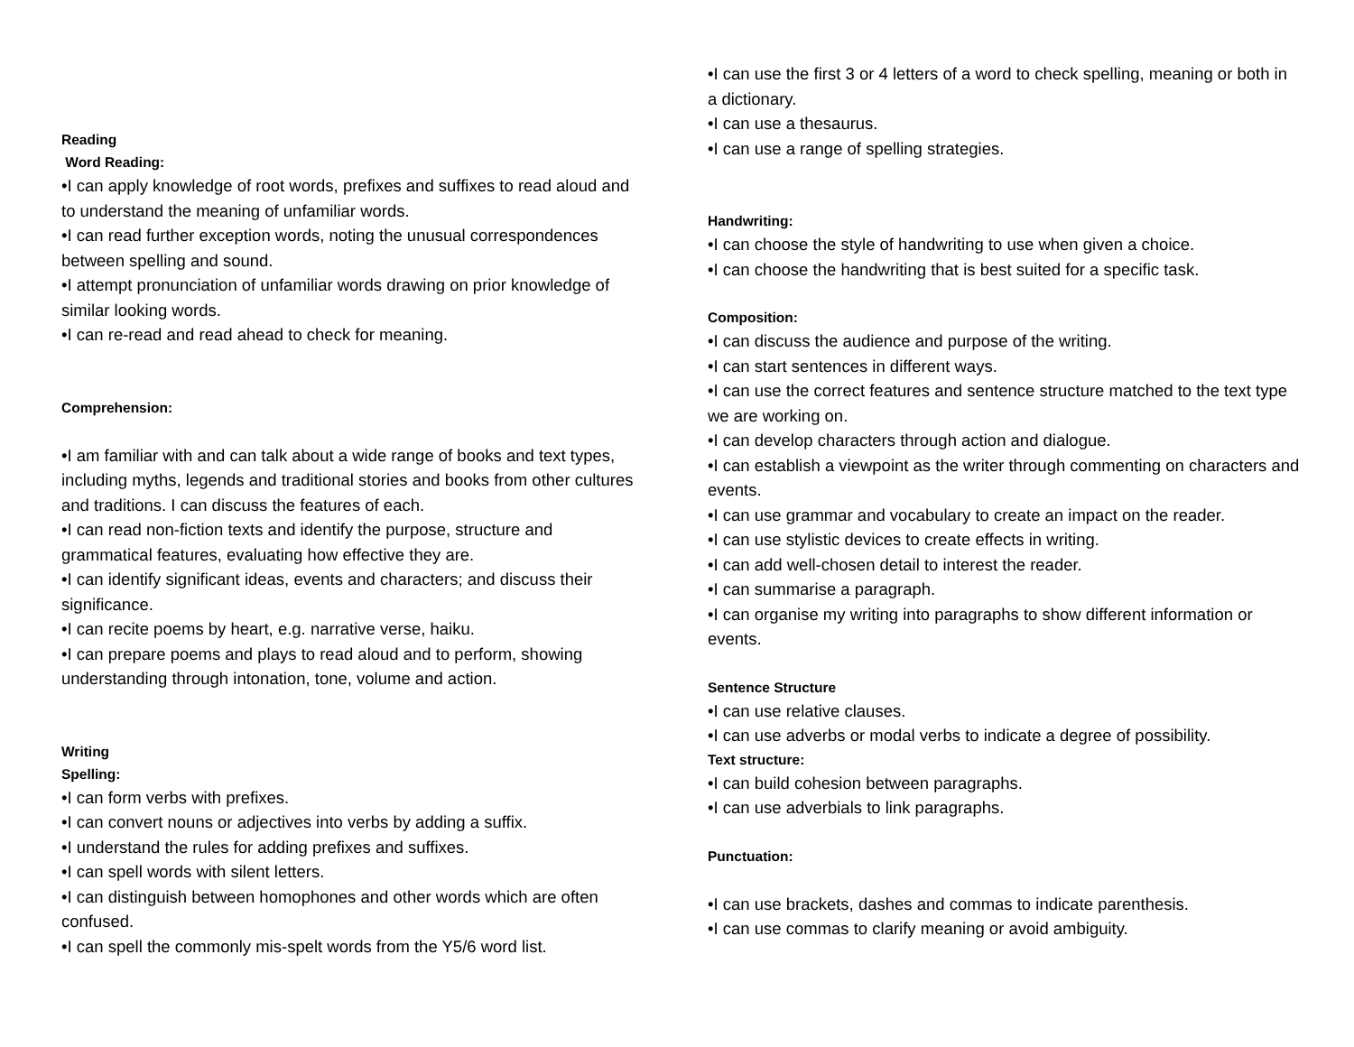Reading
Word Reading:
•I can apply knowledge of root words, prefixes and suffixes to read aloud and to understand the meaning of unfamiliar words.
•I can read further exception words, noting the unusual correspondences between spelling and sound.
•I attempt pronunciation of unfamiliar words drawing on prior knowledge of similar looking words.
•I can re-read and read ahead to check for meaning.
Comprehension:
•I am familiar with and can talk about a wide range of books and text types, including myths, legends and traditional stories and books from other cultures and traditions. I can discuss the features of each.
•I can read non-fiction texts and identify the purpose, structure and grammatical features, evaluating how effective they are.
•I can identify significant ideas, events and characters; and discuss their significance.
•I can recite poems by heart, e.g. narrative verse, haiku.
•I can prepare poems and plays to read aloud and to perform, showing understanding through intonation, tone, volume and action.
Writing
Spelling:
•I can form verbs with prefixes.
•I can convert nouns or adjectives into verbs by adding a suffix.
•I understand the rules for adding prefixes and suffixes.
•I can spell words with silent letters.
•I can distinguish between homophones and other words which are often confused.
•I can spell the commonly mis-spelt words from the Y5/6 word list.
•I can use the first 3 or 4 letters of a word to check spelling, meaning or both in a dictionary.
•I can use a thesaurus.
•I can use a range of spelling strategies.
Handwriting:
•I can choose the style of handwriting to use when given a choice.
•I can choose the handwriting that is best suited for a specific task.
Composition:
•I can discuss the audience and purpose of the writing.
•I can start sentences in different ways.
•I can use the correct features and sentence structure matched to the text type we are working on.
•I can develop characters through action and dialogue.
•I can establish a viewpoint as the writer through commenting on characters and events.
•I can use grammar and vocabulary to create an impact on the reader.
•I can use stylistic devices to create effects in writing.
•I can add well-chosen detail to interest the reader.
•I can summarise a paragraph.
•I can organise my writing into paragraphs to show different information or events.
Sentence Structure
•I can use relative clauses.
•I can use adverbs or modal verbs to indicate a degree of possibility.
Text structure:
•I can build cohesion between paragraphs.
•I can use adverbials to link paragraphs.
Punctuation:
•I can use brackets, dashes and commas to indicate parenthesis.
•I can use commas to clarify meaning or avoid ambiguity.